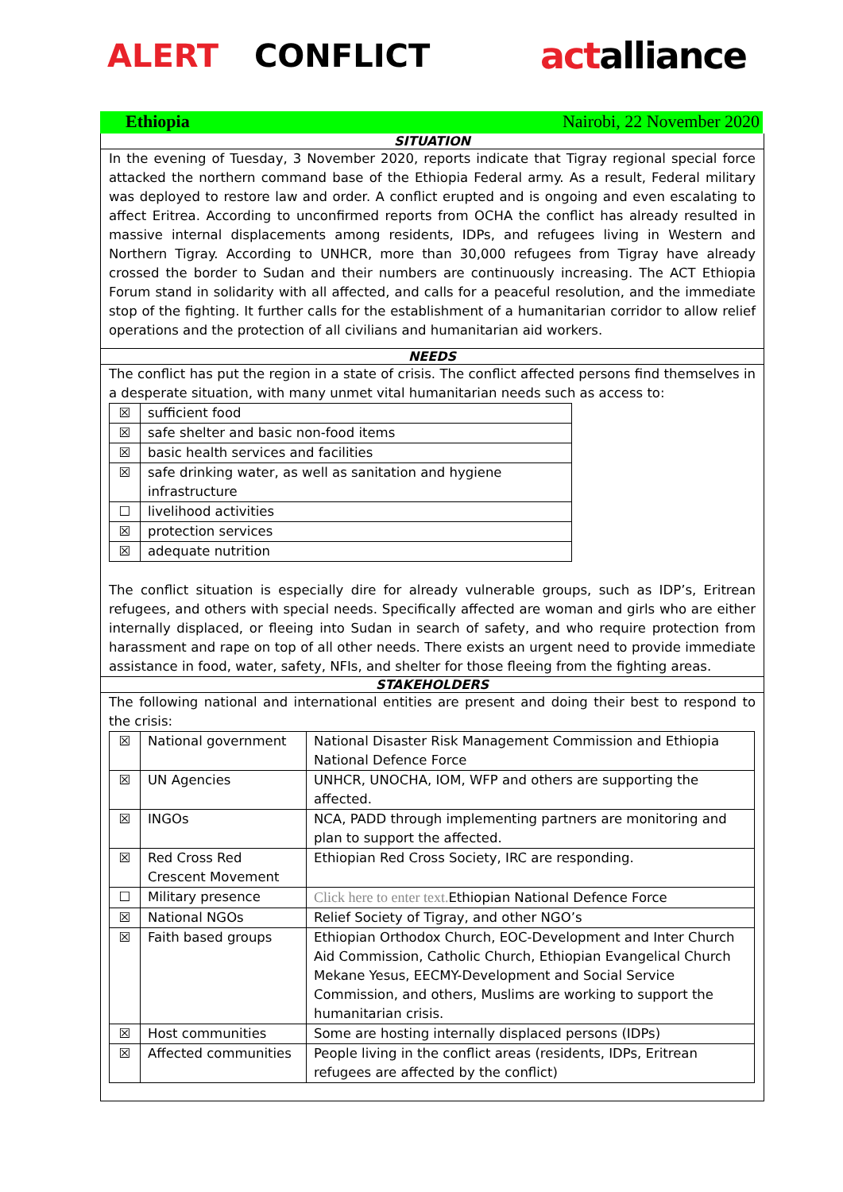ALERT CONFLICT
actalliance
Ethiopia Nairobi, 22 November 2020
SITUATION
In the evening of Tuesday, 3 November 2020, reports indicate that Tigray regional special force attacked the northern command base of the Ethiopia Federal army. As a result, Federal military was deployed to restore law and order. A conflict erupted and is ongoing and even escalating to affect Eritrea. According to unconfirmed reports from OCHA the conflict has already resulted in massive internal displacements among residents, IDPs, and refugees living in Western and Northern Tigray. According to UNHCR, more than 30,000 refugees from Tigray have already crossed the border to Sudan and their numbers are continuously increasing. The ACT Ethiopia Forum stand in solidarity with all affected, and calls for a peaceful resolution, and the immediate stop of the fighting. It further calls for the establishment of a humanitarian corridor to allow relief operations and the protection of all civilians and humanitarian aid workers.
NEEDS
The conflict has put the region in a state of crisis. The conflict affected persons find themselves in a desperate situation, with many unmet vital humanitarian needs such as access to:
| ☒ | sufficient food |
| ☒ | safe shelter and basic non-food items |
| ☒ | basic health services and facilities |
| ☒ | safe drinking water, as well as sanitation and hygiene infrastructure |
| ☐ | livelihood activities |
| ☒ | protection services |
| ☒ | adequate nutrition |
The conflict situation is especially dire for already vulnerable groups, such as IDP’s, Eritrean refugees, and others with special needs. Specifically affected are woman and girls who are either internally displaced, or fleeing into Sudan in search of safety, and who require protection from harassment and rape on top of all other needs. There exists an urgent need to provide immediate assistance in food, water, safety, NFIs, and shelter for those fleeing from the fighting areas.
STAKEHOLDERS
The following national and international entities are present and doing their best to respond to the crisis:
| ☒ | National government | National Disaster Risk Management Commission and Ethiopia National Defence Force |
| ☒ | UN Agencies | UNHCR, UNOCHA, IOM, WFP and others are supporting the affected. |
| ☒ | INGOs | NCA, PADD through implementing partners are monitoring and plan to support the affected. |
| ☒ | Red Cross Red Crescent Movement | Ethiopian Red Cross Society, IRC are responding. |
| ☐ | Military presence | Click here to enter text. Ethiopian National Defence Force |
| ☒ | National NGOs | Relief Society of Tigray, and other NGO’s |
| ☒ | Faith based groups | Ethiopian Orthodox Church, EOC-Development and Inter Church Aid Commission, Catholic Church, Ethiopian Evangelical Church Mekane Yesus, EECMY-Development and Social Service Commission, and others, Muslims are working to support the humanitarian crisis. |
| ☒ | Host communities | Some are hosting internally displaced persons (IDPs) |
| ☒ | Affected communities | People living in the conflict areas (residents, IDPs, Eritrean refugees are affected by the conflict) |